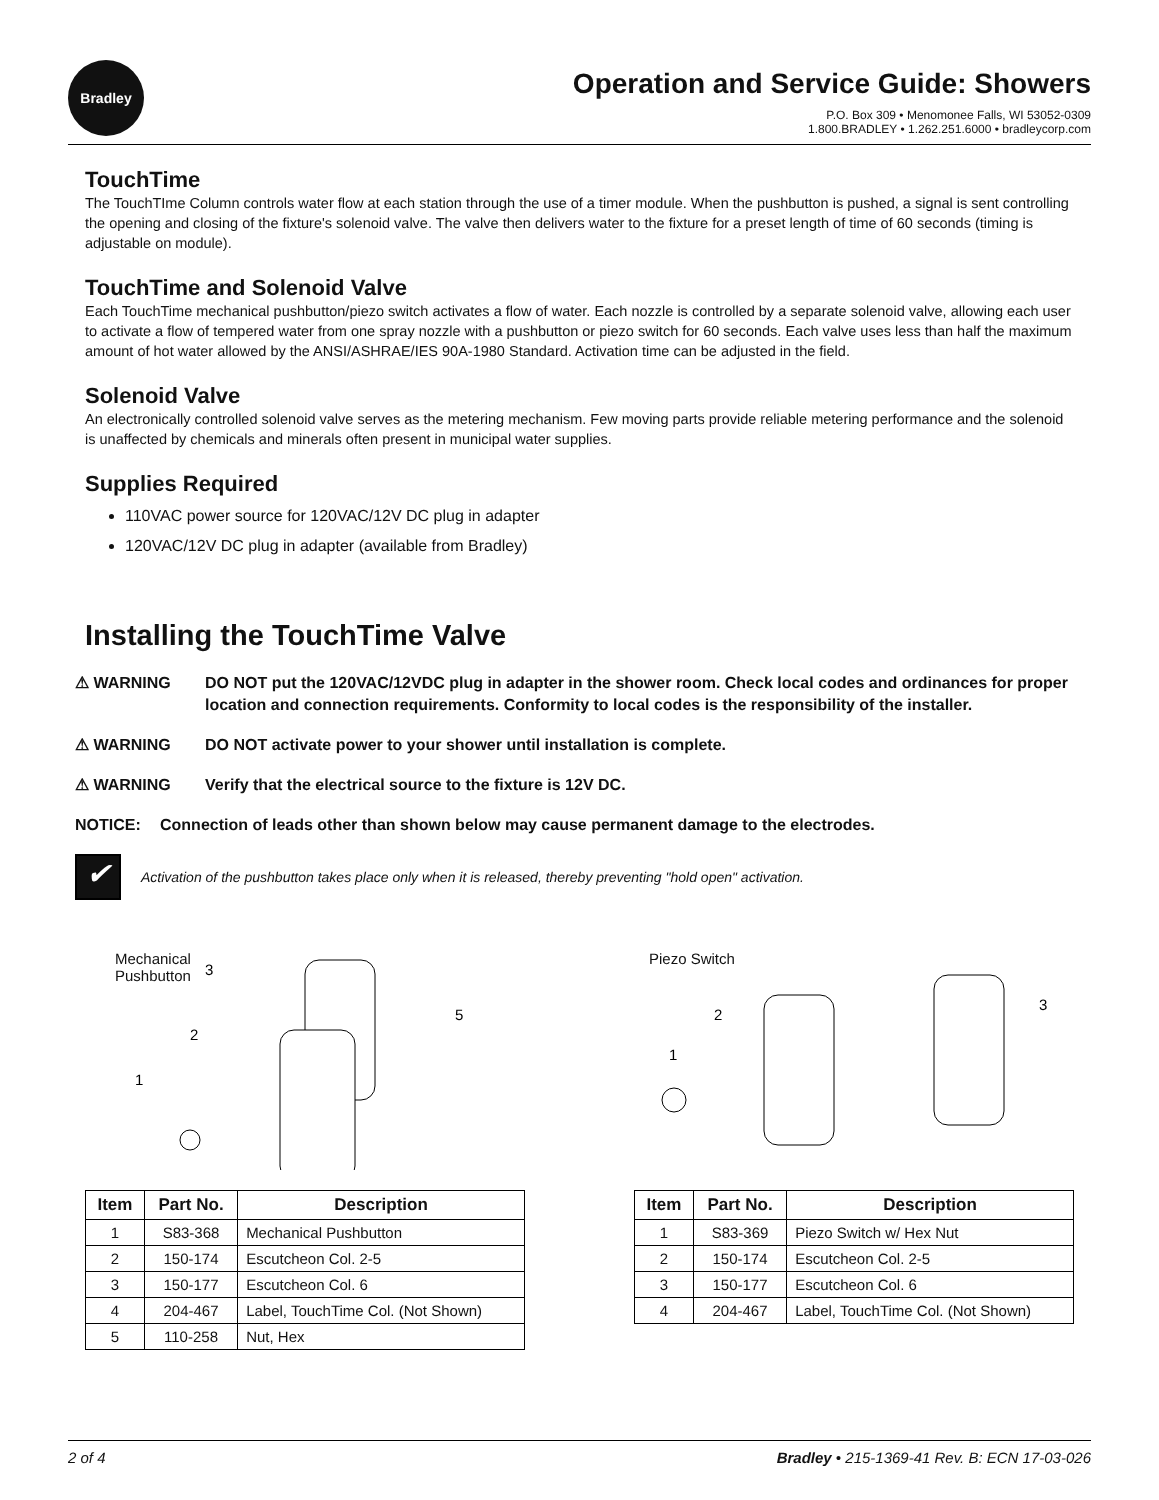Bradley
Operation and Service Guide: Showers
P.O. Box 309 • Menomonee Falls, WI 53052-0309
1.800.BRADLEY • 1.262.251.6000 • bradleycorp.com
TouchTime
The TouchTIme Column controls water flow at each station through the use of a timer module. When the pushbutton is pushed, a signal is sent controlling the opening and closing of the fixture's solenoid valve. The valve then delivers water to the fixture for a preset length of time of 60 seconds (timing is adjustable on module).
TouchTime and Solenoid Valve
Each TouchTime mechanical pushbutton/piezo switch activates a flow of water. Each nozzle is controlled by a separate solenoid valve, allowing each user to activate a flow of tempered water from one spray nozzle with a pushbutton or piezo switch for 60 seconds. Each valve uses less than half the maximum amount of hot water allowed by the ANSI/ASHRAE/IES 90A-1980 Standard. Activation time can be adjusted in the field.
Solenoid Valve
An electronically controlled solenoid valve serves as the metering mechanism. Few moving parts provide reliable metering performance and the solenoid is unaffected by chemicals and minerals often present in municipal water supplies.
Supplies Required
110VAC power source for 120VAC/12V DC plug in adapter
120VAC/12V DC plug in adapter (available from Bradley)
Installing the TouchTime Valve
⚠ WARNING DO NOT put the 120VAC/12VDC plug in adapter in the shower room. Check local codes and ordinances for proper location and connection requirements. Conformity to local codes is the responsibility of the installer.
⚠ WARNING DO NOT activate power to your shower until installation is complete.
⚠ WARNING Verify that the electrical source to the fixture is 12V DC.
NOTICE: Connection of leads other than shown below may cause permanent damage to the electrodes.
✔
Activation of the pushbutton takes place only when it is released, thereby preventing "hold open" activation.
Mechanical
Pushbutton
3
2
5
1
Piezo Switch
2
3
1
| Item | Part No. | Description |
| --- | --- | --- |
| 1 | S83-368 | Mechanical Pushbutton |
| 2 | 150-174 | Escutcheon Col. 2-5 |
| 3 | 150-177 | Escutcheon Col. 6 |
| 4 | 204-467 | Label, TouchTime Col. (Not Shown) |
| 5 | 110-258 | Nut, Hex |
| Item | Part No. | Description |
| --- | --- | --- |
| 1 | S83-369 | Piezo Switch w/ Hex Nut |
| 2 | 150-174 | Escutcheon Col. 2-5 |
| 3 | 150-177 | Escutcheon Col. 6 |
| 4 | 204-467 | Label, TouchTime Col. (Not Shown) |
2 of 4 Bradley • 215-1369-41 Rev. B: ECN 17-03-026